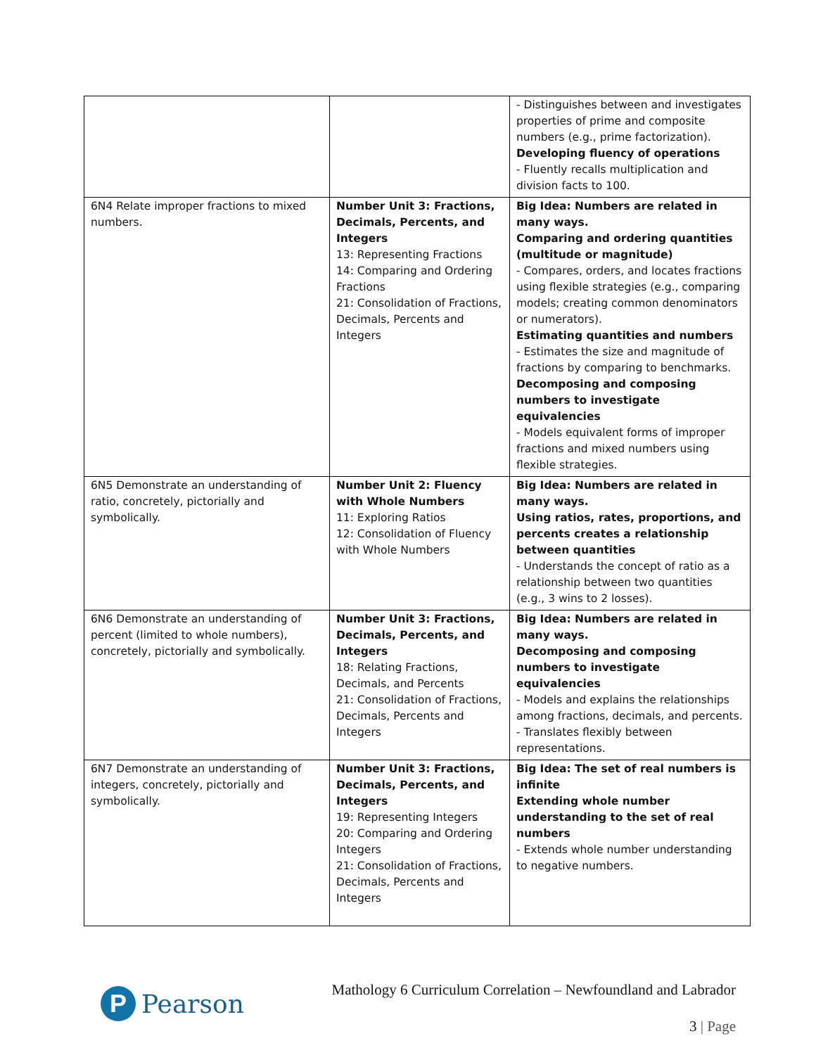| | | - Distinguishes between and investigates properties of prime and composite numbers (e.g., prime factorization). Developing fluency of operations - Fluently recalls multiplication and division facts to 100. |
| 6N4 Relate improper fractions to mixed numbers. | Number Unit 3: Fractions, Decimals, Percents, and Integers 13: Representing Fractions 14: Comparing and Ordering Fractions 21: Consolidation of Fractions, Decimals, Percents and Integers | Big Idea: Numbers are related in many ways. Comparing and ordering quantities (multitude or magnitude) - Compares, orders, and locates fractions using flexible strategies (e.g., comparing models; creating common denominators or numerators). Estimating quantities and numbers - Estimates the size and magnitude of fractions by comparing to benchmarks. Decomposing and composing numbers to investigate equivalencies - Models equivalent forms of improper fractions and mixed numbers using flexible strategies. |
| 6N5 Demonstrate an understanding of ratio, concretely, pictorially and symbolically. | Number Unit 2: Fluency with Whole Numbers 11: Exploring Ratios 12: Consolidation of Fluency with Whole Numbers | Big Idea: Numbers are related in many ways. Using ratios, rates, proportions, and percents creates a relationship between quantities - Understands the concept of ratio as a relationship between two quantities (e.g., 3 wins to 2 losses). |
| 6N6 Demonstrate an understanding of percent (limited to whole numbers), concretely, pictorially and symbolically. | Number Unit 3: Fractions, Decimals, Percents, and Integers 18: Relating Fractions, Decimals, and Percents 21: Consolidation of Fractions, Decimals, Percents and Integers | Big Idea: Numbers are related in many ways. Decomposing and composing numbers to investigate equivalencies - Models and explains the relationships among fractions, decimals, and percents. - Translates flexibly between representations. |
| 6N7 Demonstrate an understanding of integers, concretely, pictorially and symbolically. | Number Unit 3: Fractions, Decimals, Percents, and Integers 19: Representing Integers 20: Comparing and Ordering Integers 21: Consolidation of Fractions, Decimals, Percents and Integers | Big Idea: The set of real numbers is infinite Extending whole number understanding to the set of real numbers - Extends whole number understanding to negative numbers. |
P
Pearson
Mathology 6 Curriculum Correlation – Newfoundland and Labrador
3 | Page